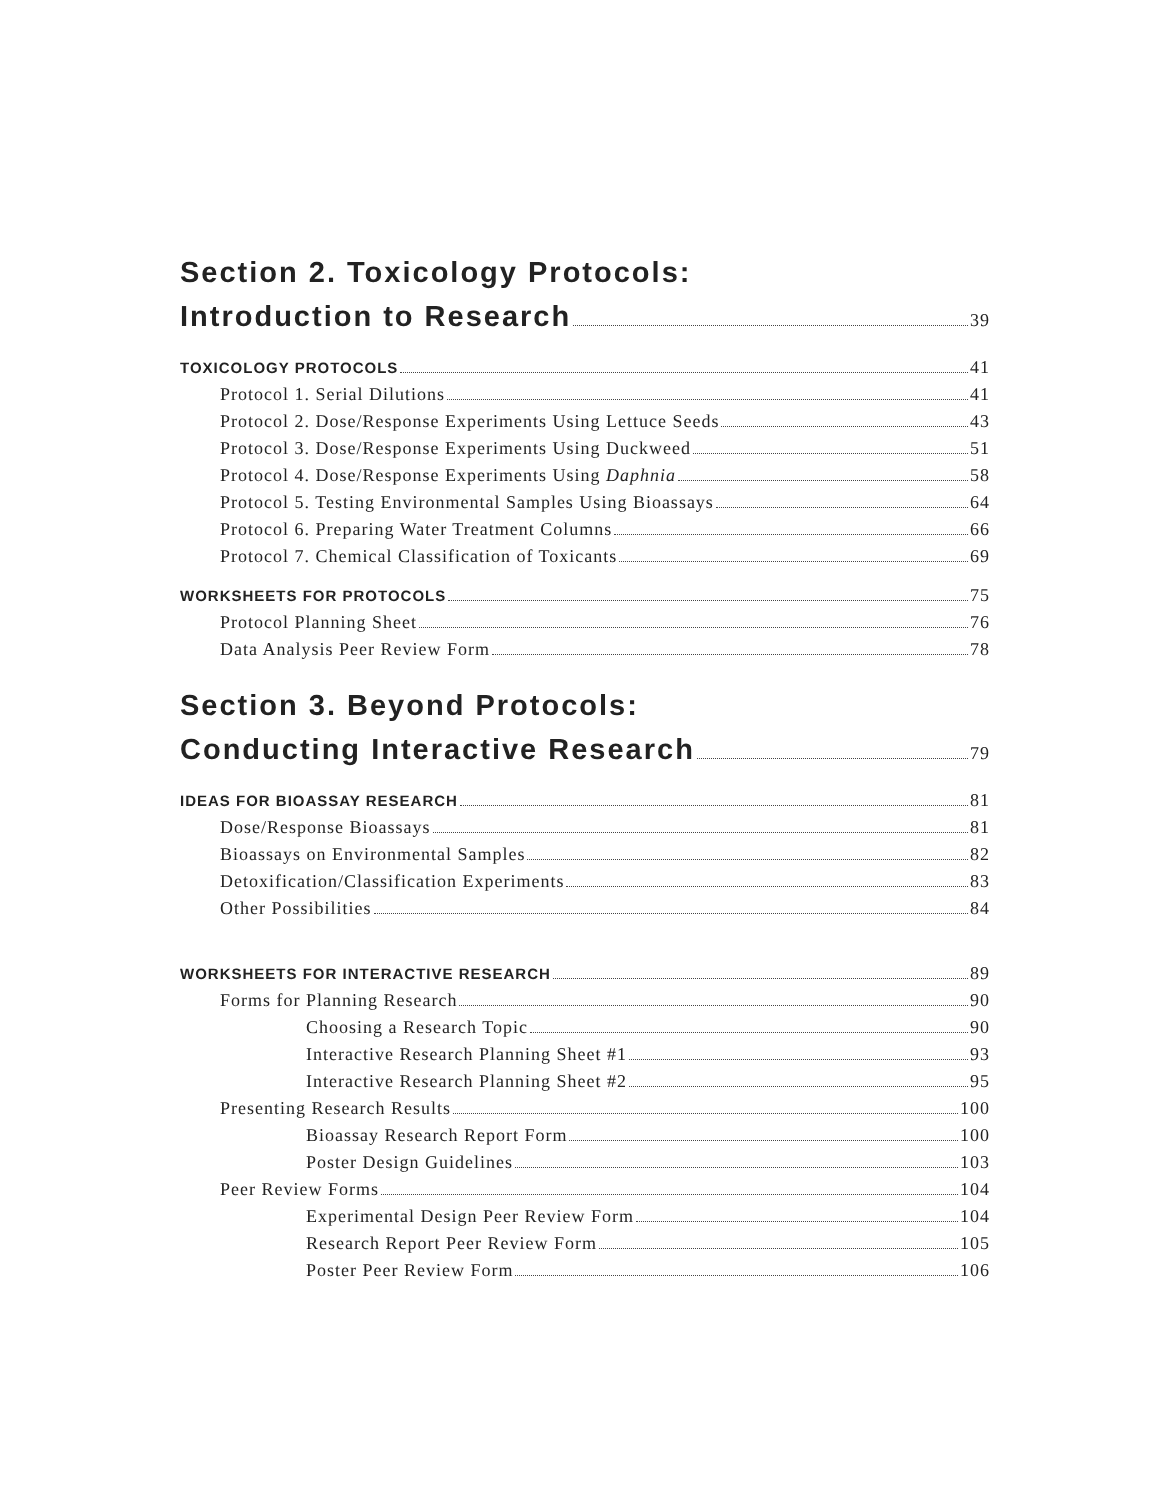Section 2. Toxicology Protocols:
Introduction to Research 39
TOXICOLOGY PROTOCOLS 41
Protocol 1. Serial Dilutions 41
Protocol 2. Dose/Response Experiments Using Lettuce Seeds 43
Protocol 3. Dose/Response Experiments Using Duckweed 51
Protocol 4. Dose/Response Experiments Using Daphnia 58
Protocol 5. Testing Environmental Samples Using Bioassays 64
Protocol 6. Preparing Water Treatment Columns 66
Protocol 7. Chemical Classification of Toxicants 69
WORKSHEETS FOR PROTOCOLS 75
Protocol Planning Sheet 76
Data Analysis Peer Review Form 78
Section 3. Beyond Protocols:
Conducting Interactive Research 79
IDEAS FOR BIOASSAY RESEARCH 81
Dose/Response Bioassays 81
Bioassays on Environmental Samples 82
Detoxification/Classification Experiments 83
Other Possibilities 84
WORKSHEETS FOR INTERACTIVE RESEARCH 89
Forms for Planning Research 90
Choosing a Research Topic 90
Interactive Research Planning Sheet #1 93
Interactive Research Planning Sheet #2 95
Presenting Research Results 100
Bioassay Research Report Form 100
Poster Design Guidelines 103
Peer Review Forms 104
Experimental Design Peer Review Form 104
Research Report Peer Review Form 105
Poster Peer Review Form 106